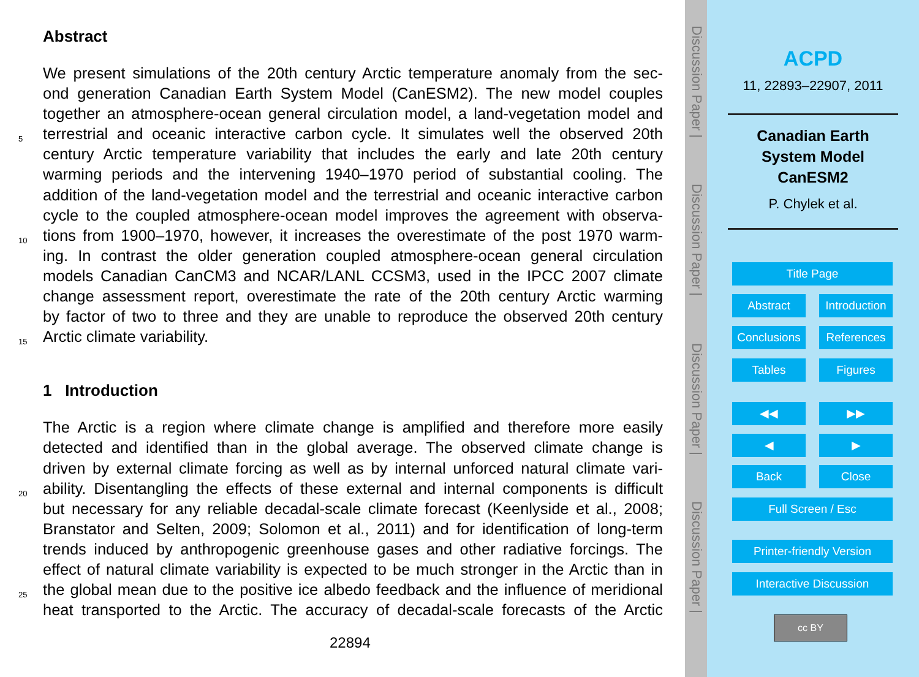Abstract
We present simulations of the 20th century Arctic temperature anomaly from the sec-
ond generation Canadian Earth System Model (CanESM2). The new model couples
together an atmosphere-ocean general circulation model, a land-vegetation model and
5 terrestrial and oceanic interactive carbon cycle. It simulates well the observed 20th
century Arctic temperature variability that includes the early and late 20th century
warming periods and the intervening 1940–1970 period of substantial cooling. The
addition of the land-vegetation model and the terrestrial and oceanic interactive carbon
cycle to the coupled atmosphere-ocean model improves the agreement with observa-
10 tions from 1900–1970, however, it increases the overestimate of the post 1970 warm-
ing. In contrast the older generation coupled atmosphere-ocean general circulation
models Canadian CanCM3 and NCAR/LANL CCSM3, used in the IPCC 2007 climate
change assessment report, overestimate the rate of the 20th century Arctic warming
by factor of two to three and they are unable to reproduce the observed 20th century
15 Arctic climate variability.
1 Introduction
The Arctic is a region where climate change is amplified and therefore more easily
detected and identified than in the global average. The observed climate change is
driven by external climate forcing as well as by internal unforced natural climate vari-
20 ability. Disentangling the effects of these external and internal components is difficult
but necessary for any reliable decadal-scale climate forecast (Keenlyside et al., 2008;
Branstator and Selten, 2009; Solomon et al., 2011) and for identification of long-term
trends induced by anthropogenic greenhouse gases and other radiative forcings. The
effect of natural climate variability is expected to be much stronger in the Arctic than in
25 the global mean due to the positive ice albedo feedback and the influence of meridional
heat transported to the Arctic. The accuracy of decadal-scale forecasts of the Arctic
22894
Discussion Paper |
Discussion Paper |
Discussion Paper |
Discussion Paper |
ACPD
11, 22893–22907, 2011
Canadian Earth
System Model
CanESM2
P. Chylek et al.
Title Page
Abstract
Introduction
Conclusions
References
Tables Figures
◀◀ ▶▶
◀ ▶
Back Close
Full Screen / Esc
Printer-friendly Version
Interactive Discussion
cc BY